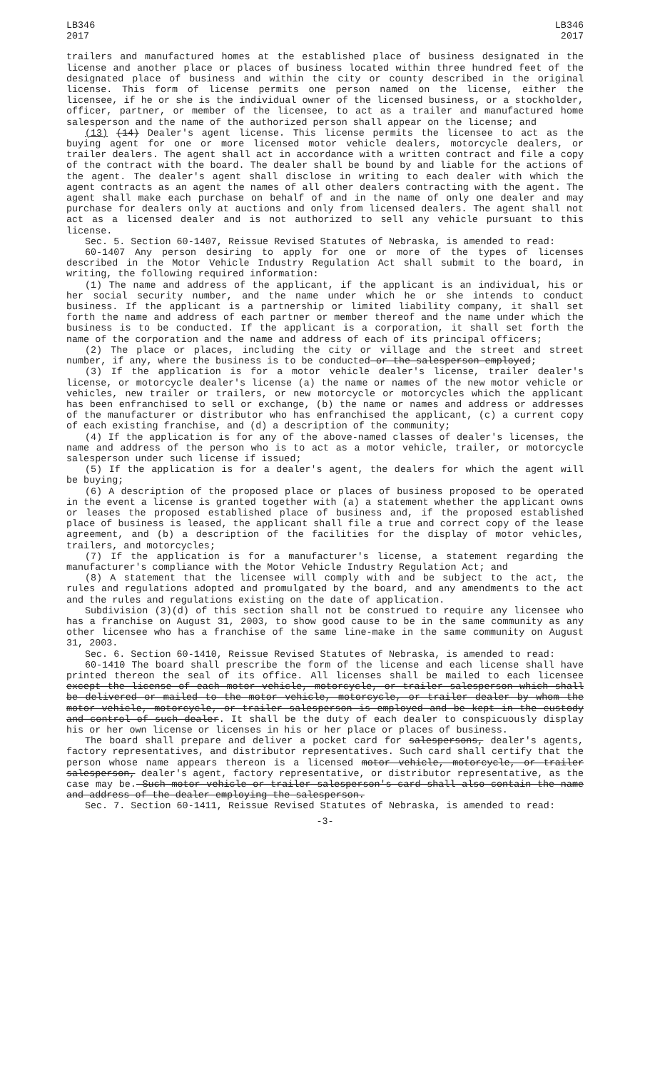LB346
2017
LB346
2017
trailers and manufactured homes at the established place of business designated in the license and another place or places of business located within three hundred feet of the designated place of business and within the city or county described in the original license. This form of license permits one person named on the license, either the licensee, if he or she is the individual owner of the licensed business, or a stockholder, officer, partner, or member of the licensee, to act as a trailer and manufactured home salesperson and the name of the authorized person shall appear on the license; and
(13) (14) Dealer's agent license. This license permits the licensee to act as the buying agent for one or more licensed motor vehicle dealers, motorcycle dealers, or trailer dealers. The agent shall act in accordance with a written contract and file a copy of the contract with the board. The dealer shall be bound by and liable for the actions of the agent. The dealer's agent shall disclose in writing to each dealer with which the agent contracts as an agent the names of all other dealers contracting with the agent. The agent shall make each purchase on behalf of and in the name of only one dealer and may purchase for dealers only at auctions and only from licensed dealers. The agent shall not act as a licensed dealer and is not authorized to sell any vehicle pursuant to this license.
Sec. 5. Section 60-1407, Reissue Revised Statutes of Nebraska, is amended to read:
60-1407 Any person desiring to apply for one or more of the types of licenses described in the Motor Vehicle Industry Regulation Act shall submit to the board, in writing, the following required information:
(1) The name and address of the applicant, if the applicant is an individual, his or her social security number, and the name under which he or she intends to conduct business. If the applicant is a partnership or limited liability company, it shall set forth the name and address of each partner or member thereof and the name under which the business is to be conducted. If the applicant is a corporation, it shall set forth the name of the corporation and the name and address of each of its principal officers;
(2) The place or places, including the city or village and the street and street number, if any, where the business is to be conducted or the salesperson employed;
(3) If the application is for a motor vehicle dealer's license, trailer dealer's license, or motorcycle dealer's license (a) the name or names of the new motor vehicle or vehicles, new trailer or trailers, or new motorcycle or motorcycles which the applicant has been enfranchised to sell or exchange, (b) the name or names and address or addresses of the manufacturer or distributor who has enfranchised the applicant, (c) a current copy of each existing franchise, and (d) a description of the community;
(4) If the application is for any of the above-named classes of dealer's licenses, the name and address of the person who is to act as a motor vehicle, trailer, or motorcycle salesperson under such license if issued;
(5) If the application is for a dealer's agent, the dealers for which the agent will be buying;
(6) A description of the proposed place or places of business proposed to be operated in the event a license is granted together with (a) a statement whether the applicant owns or leases the proposed established place of business and, if the proposed established place of business is leased, the applicant shall file a true and correct copy of the lease agreement, and (b) a description of the facilities for the display of motor vehicles, trailers, and motorcycles;
(7) If the application is for a manufacturer's license, a statement regarding the manufacturer's compliance with the Motor Vehicle Industry Regulation Act; and
(8) A statement that the licensee will comply with and be subject to the act, the rules and regulations adopted and promulgated by the board, and any amendments to the act and the rules and regulations existing on the date of application.
Subdivision (3)(d) of this section shall not be construed to require any licensee who has a franchise on August 31, 2003, to show good cause to be in the same community as any other licensee who has a franchise of the same line-make in the same community on August 31, 2003.
Sec. 6. Section 60-1410, Reissue Revised Statutes of Nebraska, is amended to read:
60-1410 The board shall prescribe the form of the license and each license shall have printed thereon the seal of its office. All licenses shall be mailed to each licensee except the license of each motor vehicle, motorcycle, or trailer salesperson which shall be delivered or mailed to the motor vehicle, motorcycle, or trailer dealer by whom the motor vehicle, motorcycle, or trailer salesperson is employed and be kept in the custody and control of such dealer. It shall be the duty of each dealer to conspicuously display his or her own license or licenses in his or her place or places of business.
The board shall prepare and deliver a pocket card for salespersons, dealer's agents, factory representatives, and distributor representatives. Such card shall certify that the person whose name appears thereon is a licensed motor vehicle, motorcycle, or trailer salesperson, dealer's agent, factory representative, or distributor representative, as the case may be. Such motor vehicle or trailer salesperson's card shall also contain the name and address of the dealer employing the salesperson.
Sec. 7. Section 60-1411, Reissue Revised Statutes of Nebraska, is amended to read:
-3-